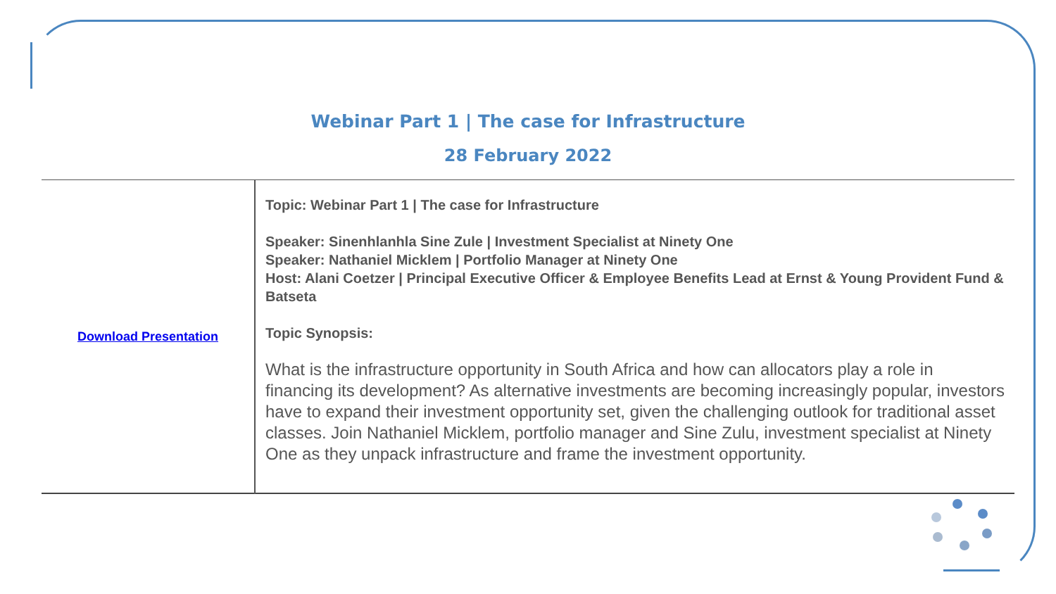Webinar Part 1 | The case for Infrastructure
28 February 2022
| Download Presentation | Topic: Webinar Part 1 / The case for Infrastructure Speaker: Sinenhlanhla Sine Zule / Investment Specialist at Ninety One Speaker: Nathaniel Micklem / Portfolio Manager at Ninety One Host: Alani Coetzer / Principal Executive Officer & Employee Benefits Lead at Ernst & Young Provident Fund & Batseta Topic Synopsis: What is the infrastructure opportunity in South Africa and how can allocators play a role in financing its development? As alternative investments are becoming increasingly popular, investors have to expand their investment opportunity set, given the challenging outlook for traditional asset classes. Join Nathaniel Micklem, portfolio manager and Sine Zulu, investment specialist at Ninety One as they unpack infrastructure and frame the investment opportunity. |